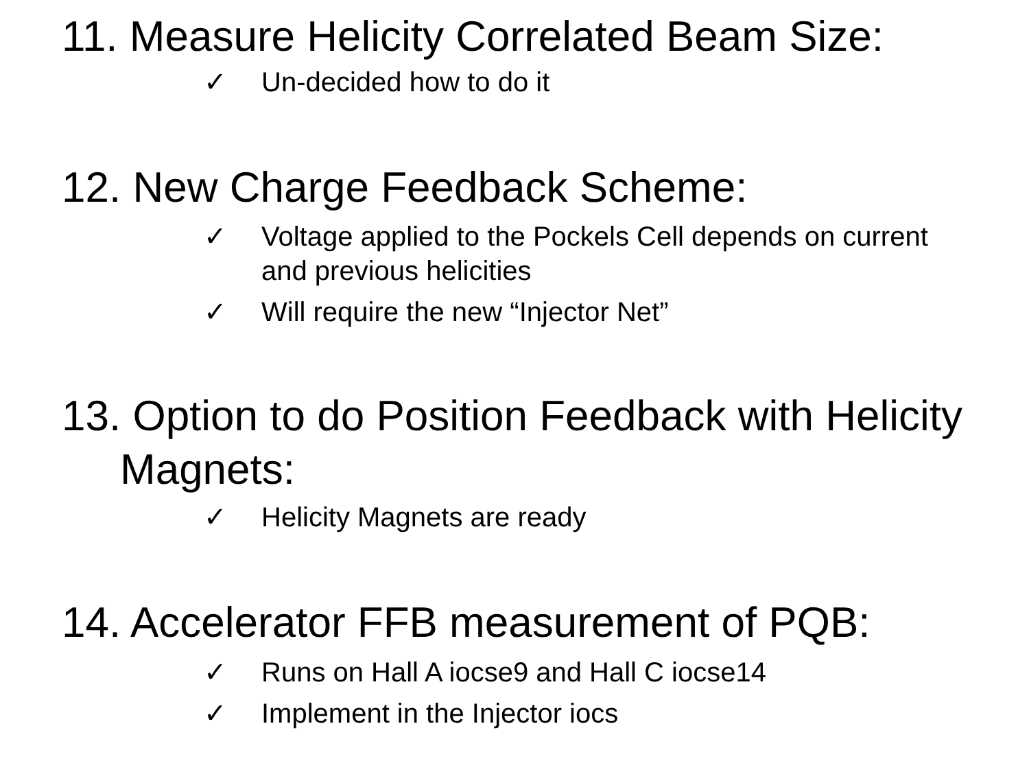11. Measure Helicity Correlated Beam Size:
✓ Un-decided how to do it
12. New Charge Feedback Scheme:
✓ Voltage applied to the Pockels Cell depends on current and previous helicities
✓ Will require the new “Injector Net”
13. Option to do Position Feedback with Helicity Magnets:
✓ Helicity Magnets are ready
14. Accelerator FFB measurement of PQB:
✓ Runs on Hall A iocse9 and Hall C iocse14
✓ Implement in the Injector iocs